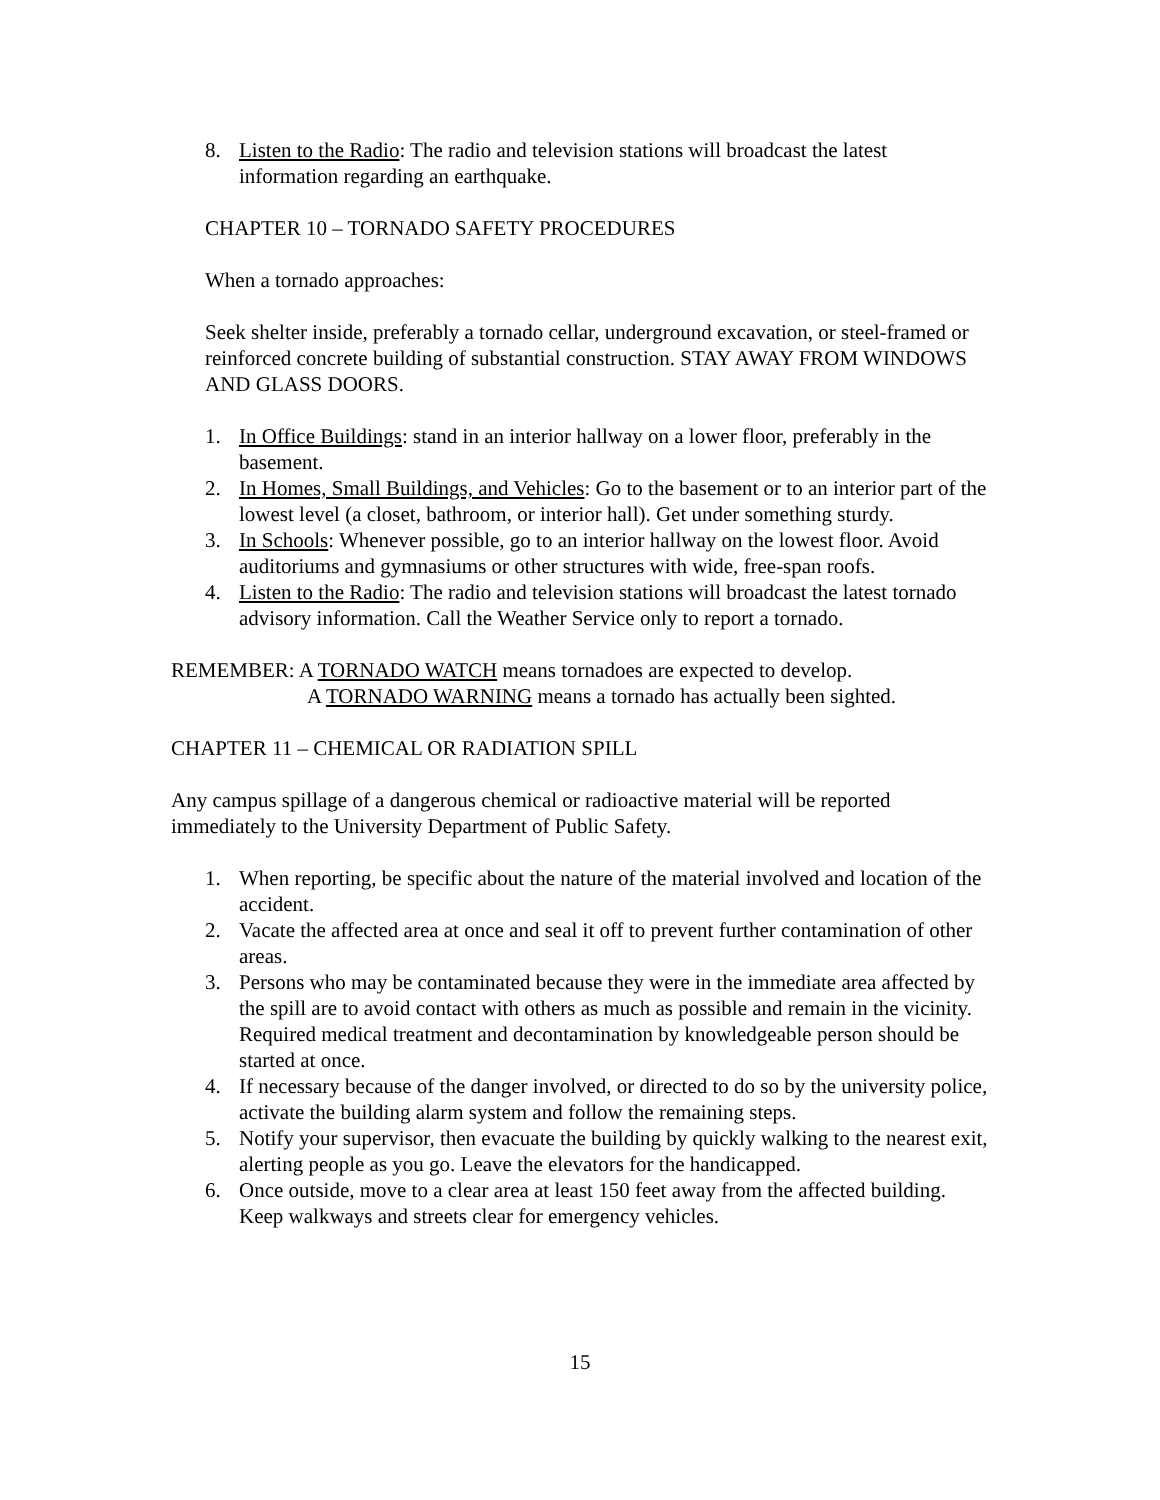8. Listen to the Radio: The radio and television stations will broadcast the latest information regarding an earthquake.
CHAPTER 10 – TORNADO SAFETY PROCEDURES
When a tornado approaches:
Seek shelter inside, preferably a tornado cellar, underground excavation, or steel-framed or reinforced concrete building of substantial construction. STAY AWAY FROM WINDOWS AND GLASS DOORS.
1. In Office Buildings: stand in an interior hallway on a lower floor, preferably in the basement.
2. In Homes, Small Buildings, and Vehicles: Go to the basement or to an interior part of the lowest level (a closet, bathroom, or interior hall). Get under something sturdy.
3. In Schools: Whenever possible, go to an interior hallway on the lowest floor. Avoid auditoriums and gymnasiums or other structures with wide, free-span roofs.
4. Listen to the Radio: The radio and television stations will broadcast the latest tornado advisory information. Call the Weather Service only to report a tornado.
REMEMBER: A TORNADO WATCH means tornadoes are expected to develop.
A TORNADO WARNING means a tornado has actually been sighted.
CHAPTER 11 – CHEMICAL OR RADIATION SPILL
Any campus spillage of a dangerous chemical or radioactive material will be reported immediately to the University Department of Public Safety.
1. When reporting, be specific about the nature of the material involved and location of the accident.
2. Vacate the affected area at once and seal it off to prevent further contamination of other areas.
3. Persons who may be contaminated because they were in the immediate area affected by the spill are to avoid contact with others as much as possible and remain in the vicinity. Required medical treatment and decontamination by knowledgeable person should be started at once.
4. If necessary because of the danger involved, or directed to do so by the university police, activate the building alarm system and follow the remaining steps.
5. Notify your supervisor, then evacuate the building by quickly walking to the nearest exit, alerting people as you go. Leave the elevators for the handicapped.
6. Once outside, move to a clear area at least 150 feet away from the affected building. Keep walkways and streets clear for emergency vehicles.
15